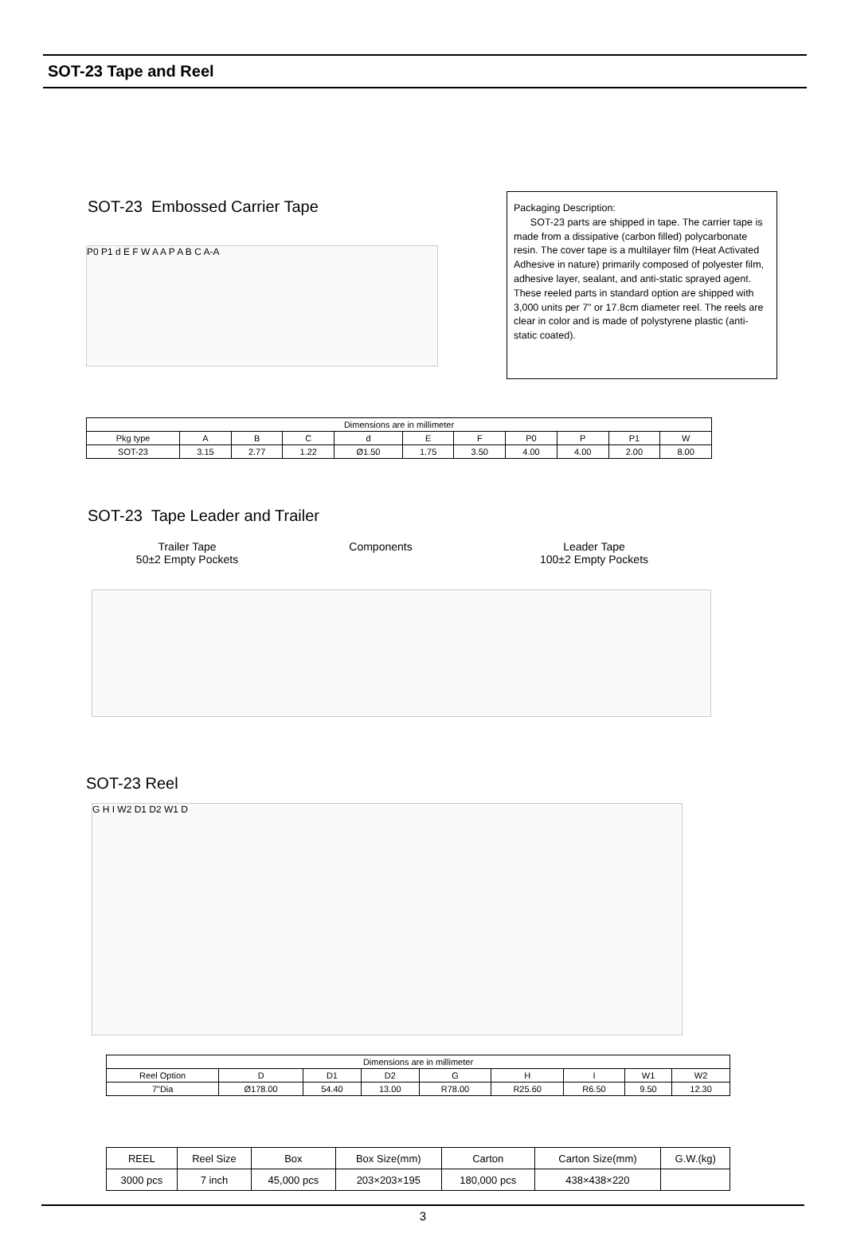SOT-23 Tape and Reel
SOT-23 Embossed Carrier Tape
Packaging Description:
SOT-23 parts are shipped in tape. The carrier tape is made from a dissipative (carbon filled) polycarbonate resin. The cover tape is a multilayer film (Heat Activated Adhesive in nature) primarily composed of polyester film, adhesive layer, sealant, and anti-static sprayed agent. These reeled parts in standard option are shipped with 3,000 units per 7" or 17.8cm diameter reel. The reels are clear in color and is made of polystyrene plastic (anti-static coated).
P0 P1 d E F W A A P A B C A-A
| Dimensions are in millimeter | | | | | | | | | | |
| Pkg type | A | B | C | d | E | F | P0 | P | P1 | W |
| SOT-23 | 3.15 | 2.77 | 1.22 | Ø1.50 | 1.75 | 3.50 | 4.00 | 4.00 | 2.00 | 8.00 |
SOT-23 Tape Leader and Trailer
Trailer Tape
50±2 Empty Pockets
Components Leader Tape
100±2 Empty Pockets
SOT-23 Reel
G H I W2 D1 D2 W1 D
| Dimensions are in millimeter | | | | | | | | |
| Reel Option | D | D1 | D2 | G | H | I | W1 | W2 |
| 7"Dia | Ø178.00 | 54.40 | 13.00 | R78.00 | R25.60 | R6.50 | 9.50 | 12.30 |
| REEL | Reel Size | Box | Box Size(mm) | Carton | Carton Size(mm) | G.W.(kg) |
| 3000 pcs | 7 inch | 45,000 pcs | 203×203×195 | 180,000 pcs | 438×438×220 | |
3